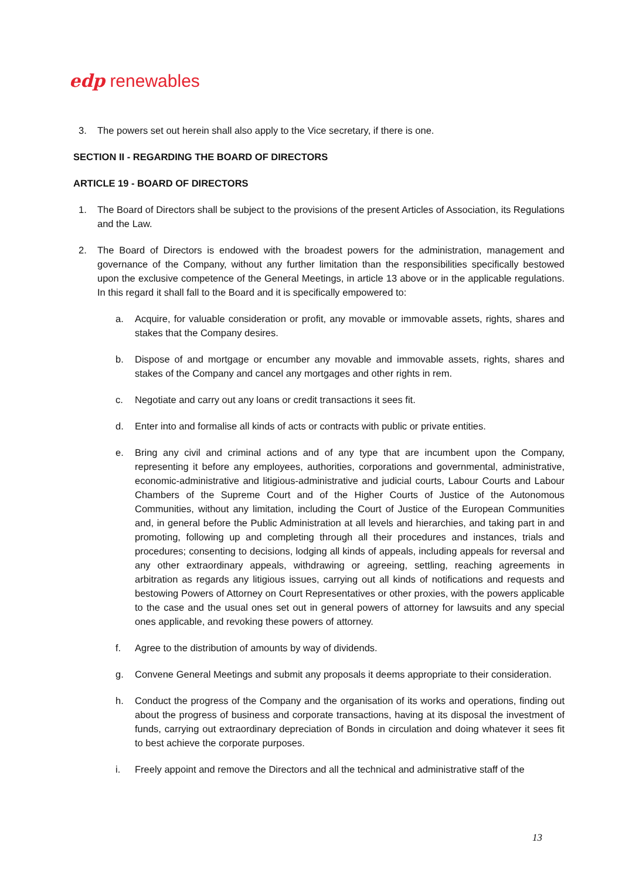edp renewables
3. The powers set out herein shall also apply to the Vice secretary, if there is one.
SECTION II - REGARDING THE BOARD OF DIRECTORS
ARTICLE 19 - BOARD OF DIRECTORS
1. The Board of Directors shall be subject to the provisions of the present Articles of Association, its Regulations and the Law.
2. The Board of Directors is endowed with the broadest powers for the administration, management and governance of the Company, without any further limitation than the responsibilities specifically bestowed upon the exclusive competence of the General Meetings, in article 13 above or in the applicable regulations. In this regard it shall fall to the Board and it is specifically empowered to:
a. Acquire, for valuable consideration or profit, any movable or immovable assets, rights, shares and stakes that the Company desires.
b. Dispose of and mortgage or encumber any movable and immovable assets, rights, shares and stakes of the Company and cancel any mortgages and other rights in rem.
c. Negotiate and carry out any loans or credit transactions it sees fit.
d. Enter into and formalise all kinds of acts or contracts with public or private entities.
e. Bring any civil and criminal actions and of any type that are incumbent upon the Company, representing it before any employees, authorities, corporations and governmental, administrative, economic-administrative and litigious-administrative and judicial courts, Labour Courts and Labour Chambers of the Supreme Court and of the Higher Courts of Justice of the Autonomous Communities, without any limitation, including the Court of Justice of the European Communities and, in general before the Public Administration at all levels and hierarchies, and taking part in and promoting, following up and completing through all their procedures and instances, trials and procedures; consenting to decisions, lodging all kinds of appeals, including appeals for reversal and any other extraordinary appeals, withdrawing or agreeing, settling, reaching agreements in arbitration as regards any litigious issues, carrying out all kinds of notifications and requests and bestowing Powers of Attorney on Court Representatives or other proxies, with the powers applicable to the case and the usual ones set out in general powers of attorney for lawsuits and any special ones applicable, and revoking these powers of attorney.
f. Agree to the distribution of amounts by way of dividends.
g. Convene General Meetings and submit any proposals it deems appropriate to their consideration.
h. Conduct the progress of the Company and the organisation of its works and operations, finding out about the progress of business and corporate transactions, having at its disposal the investment of funds, carrying out extraordinary depreciation of Bonds in circulation and doing whatever it sees fit to best achieve the corporate purposes.
i. Freely appoint and remove the Directors and all the technical and administrative staff of the
13